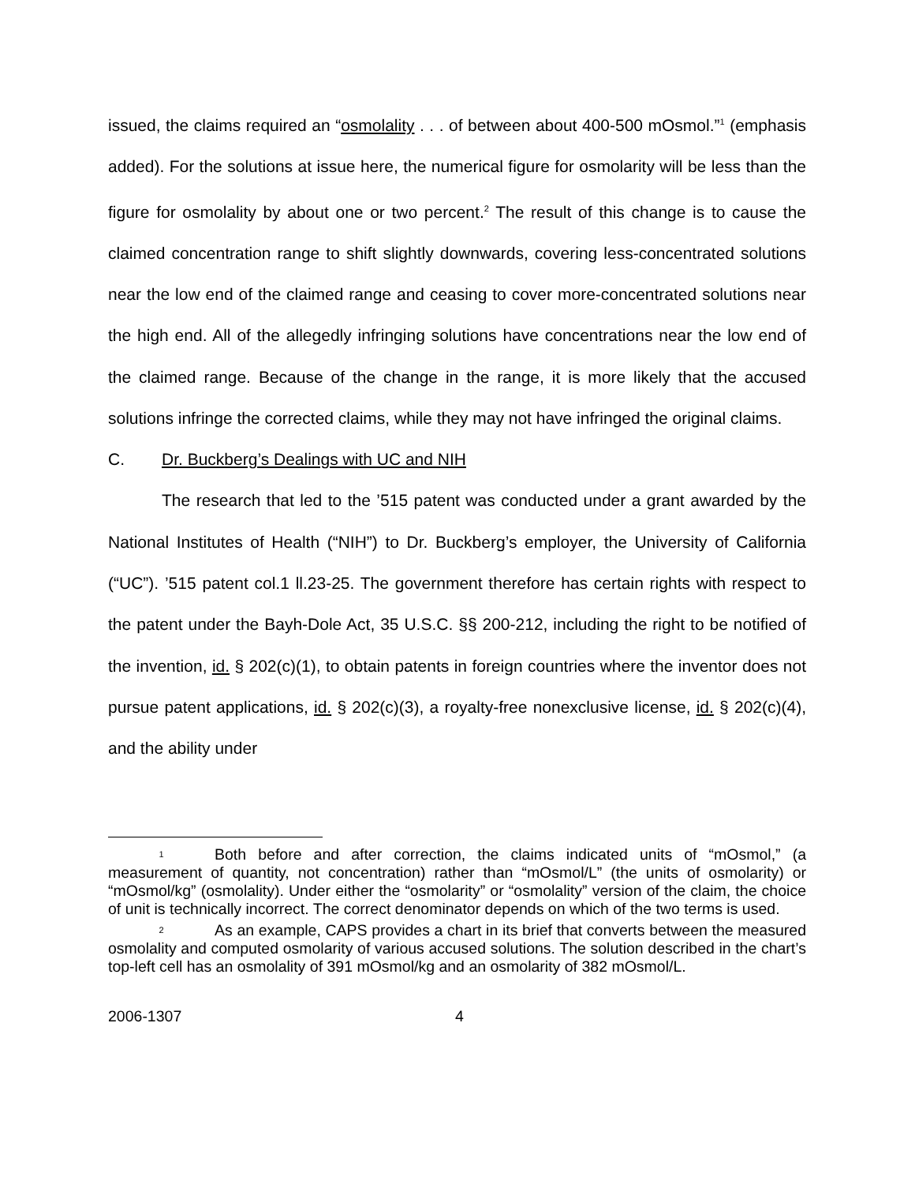issued, the claims required an “osmolality . . . of between about 400-500 mOsmol.”<sup>1</sup> (emphasis added). For the solutions at issue here, the numerical figure for osmolarity will be less than the figure for osmolality by about one or two percent.<sup>2</sup> The result of this change is to cause the claimed concentration range to shift slightly downwards, covering less-concentrated solutions near the low end of the claimed range and ceasing to cover more-concentrated solutions near the high end. All of the allegedly infringing solutions have concentrations near the low end of the claimed range. Because of the change in the range, it is more likely that the accused solutions infringe the corrected claims, while they may not have infringed the original claims.
C. Dr. Buckberg’s Dealings with UC and NIH
The research that led to the ’515 patent was conducted under a grant awarded by the National Institutes of Health (“NIH”) to Dr. Buckberg’s employer, the University of California (“UC”). ’515 patent col.1 ll.23-25. The government therefore has certain rights with respect to the patent under the Bayh-Dole Act, 35 U.S.C. §§ 200-212, including the right to be notified of the invention, id. § 202(c)(1), to obtain patents in foreign countries where the inventor does not pursue patent applications, id. § 202(c)(3), a royalty-free nonexclusive license, id. § 202(c)(4), and the ability under
1 Both before and after correction, the claims indicated units of “mOsmol,” (a measurement of quantity, not concentration) rather than “mOsmol/L” (the units of osmolarity) or “mOsmol/kg” (osmolality). Under either the “osmolarity” or “osmolality” version of the claim, the choice of unit is technically incorrect. The correct denominator depends on which of the two terms is used.
2 As an example, CAPS provides a chart in its brief that converts between the measured osmolality and computed osmolarity of various accused solutions. The solution described in the chart’s top-left cell has an osmolality of 391 mOsmol/kg and an osmolarity of 382 mOsmol/L.
2006-1307 4